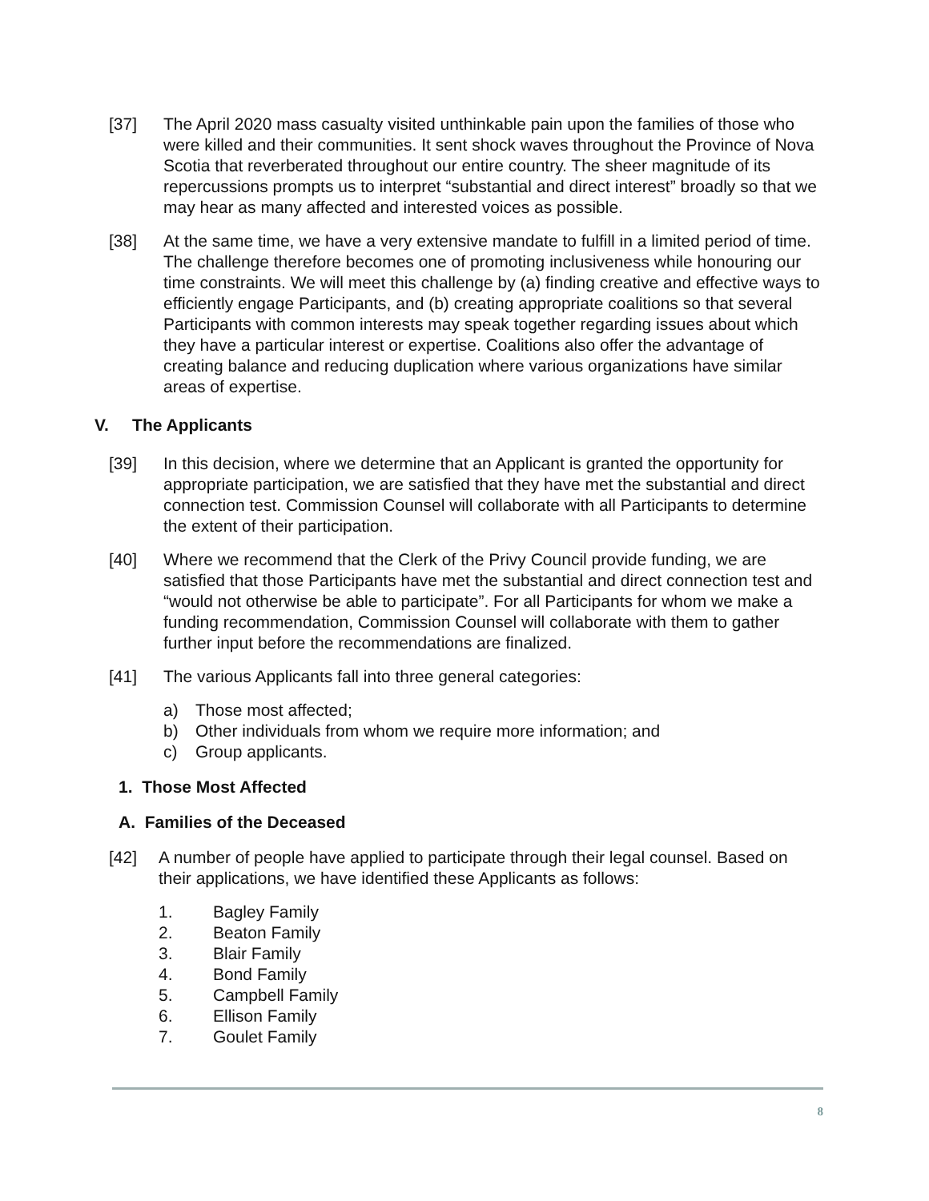[37] The April 2020 mass casualty visited unthinkable pain upon the families of those who were killed and their communities. It sent shock waves throughout the Province of Nova Scotia that reverberated throughout our entire country. The sheer magnitude of its repercussions prompts us to interpret “substantial and direct interest” broadly so that we may hear as many affected and interested voices as possible.
[38] At the same time, we have a very extensive mandate to fulfill in a limited period of time. The challenge therefore becomes one of promoting inclusiveness while honouring our time constraints. We will meet this challenge by (a) finding creative and effective ways to efficiently engage Participants, and (b) creating appropriate coalitions so that several Participants with common interests may speak together regarding issues about which they have a particular interest or expertise. Coalitions also offer the advantage of creating balance and reducing duplication where various organizations have similar areas of expertise.
V. The Applicants
[39] In this decision, where we determine that an Applicant is granted the opportunity for appropriate participation, we are satisfied that they have met the substantial and direct connection test. Commission Counsel will collaborate with all Participants to determine the extent of their participation.
[40] Where we recommend that the Clerk of the Privy Council provide funding, we are satisfied that those Participants have met the substantial and direct connection test and “would not otherwise be able to participate”. For all Participants for whom we make a funding recommendation, Commission Counsel will collaborate with them to gather further input before the recommendations are finalized.
[41] The various Applicants fall into three general categories:
a) Those most affected;
b) Other individuals from whom we require more information; and
c) Group applicants.
1. Those Most Affected
A. Families of the Deceased
[42] A number of people have applied to participate through their legal counsel. Based on their applications, we have identified these Applicants as follows:
1. Bagley Family
2. Beaton Family
3. Blair Family
4. Bond Family
5. Campbell Family
6. Ellison Family
7. Goulet Family
8